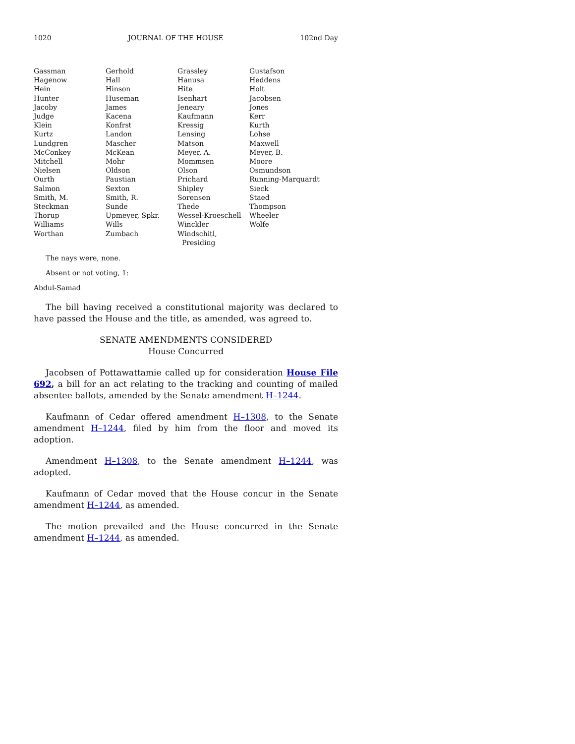1020 JOURNAL OF THE HOUSE 102nd Day
| Gassman | Gerhold | Grassley | Gustafson |
| Hagenow | Hall | Hanusa | Heddens |
| Hein | Hinson | Hite | Holt |
| Hunter | Huseman | Isenhart | Jacobsen |
| Jacoby | James | Jeneary | Jones |
| Judge | Kacena | Kaufmann | Kerr |
| Klein | Konfrst | Kressig | Kurth |
| Kurtz | Landon | Lensing | Lohse |
| Lundgren | Mascher | Matson | Maxwell |
| McConkey | McKean | Meyer, A. | Meyer, B. |
| Mitchell | Mohr | Mommsen | Moore |
| Nielsen | Oldson | Olson | Osmundson |
| Ourth | Paustian | Prichard | Running-Marquardt |
| Salmon | Sexton | Shipley | Sieck |
| Smith, M. | Smith, R. | Sorensen | Staed |
| Steckman | Sunde | Thede | Thompson |
| Thorup | Upmeyer, Spkr. | Wessel-Kroeschell | Wheeler |
| Williams | Wills | Winckler | Wolfe |
| Worthan | Zumbach | Windschitl, Presiding | |
The nays were, none.
Absent or not voting, 1:
Abdul-Samad
The bill having received a constitutional majority was declared to have passed the House and the title, as amended, was agreed to.
SENATE AMENDMENTS CONSIDERED
House Concurred
Jacobsen of Pottawattamie called up for consideration House File 692, a bill for an act relating to the tracking and counting of mailed absentee ballots, amended by the Senate amendment H–1244.
Kaufmann of Cedar offered amendment H–1308, to the Senate amendment H–1244, filed by him from the floor and moved its adoption.
Amendment H–1308, to the Senate amendment H–1244, was adopted.
Kaufmann of Cedar moved that the House concur in the Senate amendment H–1244, as amended.
The motion prevailed and the House concurred in the Senate amendment H–1244, as amended.